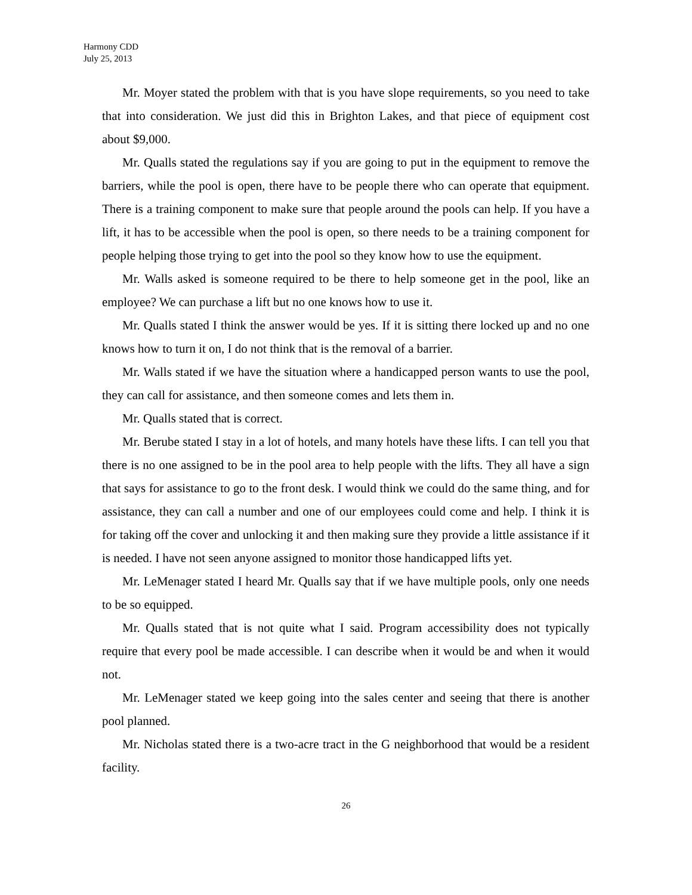Harmony CDD
July 25, 2013
Mr. Moyer stated the problem with that is you have slope requirements, so you need to take that into consideration. We just did this in Brighton Lakes, and that piece of equipment cost about $9,000.
Mr. Qualls stated the regulations say if you are going to put in the equipment to remove the barriers, while the pool is open, there have to be people there who can operate that equipment. There is a training component to make sure that people around the pools can help. If you have a lift, it has to be accessible when the pool is open, so there needs to be a training component for people helping those trying to get into the pool so they know how to use the equipment.
Mr. Walls asked is someone required to be there to help someone get in the pool, like an employee? We can purchase a lift but no one knows how to use it.
Mr. Qualls stated I think the answer would be yes. If it is sitting there locked up and no one knows how to turn it on, I do not think that is the removal of a barrier.
Mr. Walls stated if we have the situation where a handicapped person wants to use the pool, they can call for assistance, and then someone comes and lets them in.
Mr. Qualls stated that is correct.
Mr. Berube stated I stay in a lot of hotels, and many hotels have these lifts. I can tell you that there is no one assigned to be in the pool area to help people with the lifts. They all have a sign that says for assistance to go to the front desk. I would think we could do the same thing, and for assistance, they can call a number and one of our employees could come and help. I think it is for taking off the cover and unlocking it and then making sure they provide a little assistance if it is needed. I have not seen anyone assigned to monitor those handicapped lifts yet.
Mr. LeMenager stated I heard Mr. Qualls say that if we have multiple pools, only one needs to be so equipped.
Mr. Qualls stated that is not quite what I said. Program accessibility does not typically require that every pool be made accessible. I can describe when it would be and when it would not.
Mr. LeMenager stated we keep going into the sales center and seeing that there is another pool planned.
Mr. Nicholas stated there is a two-acre tract in the G neighborhood that would be a resident facility.
26